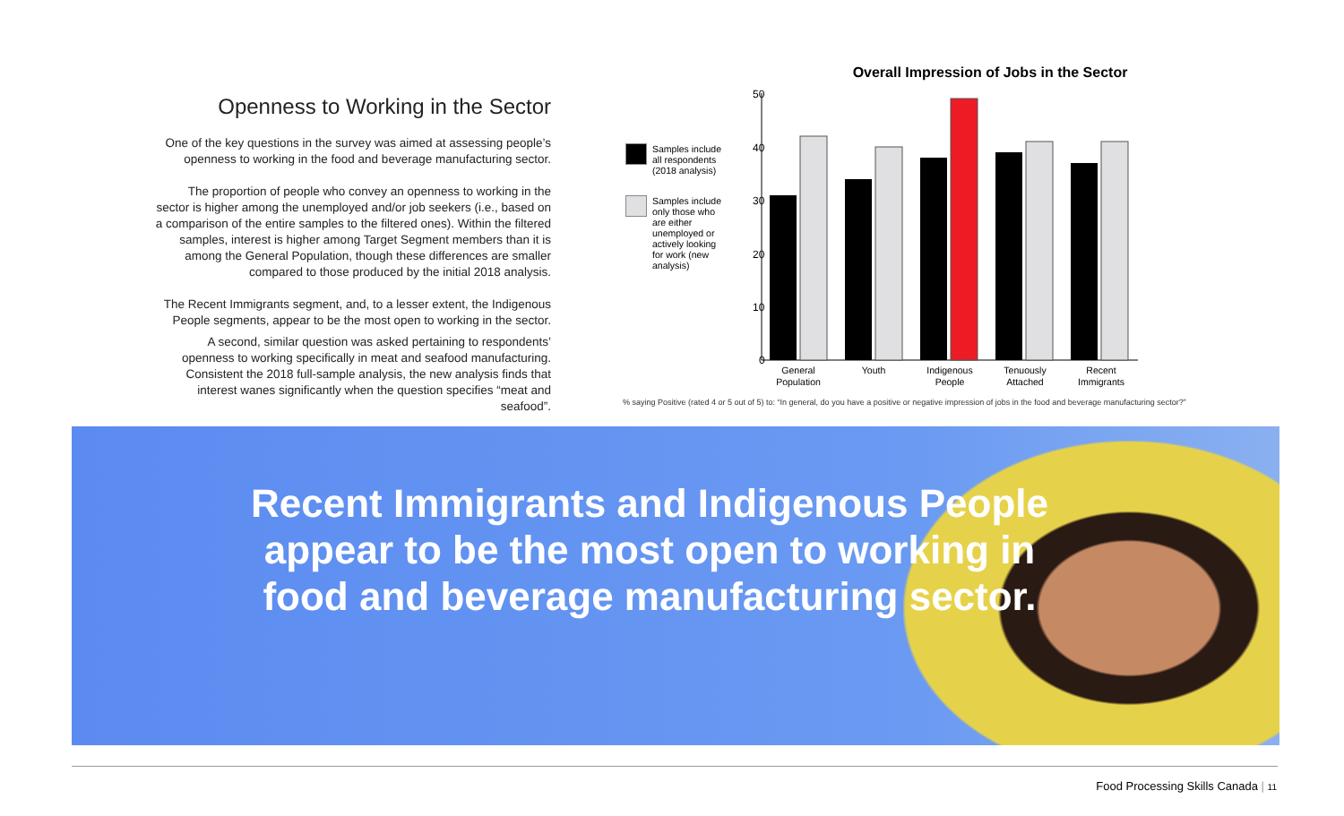Openness to Working in the Sector
One of the key questions in the survey was aimed at assessing people’s openness to working in the food and beverage manufacturing sector.
The proportion of people who convey an openness to working in the sector is higher among the unemployed and/or job seekers (i.e., based on a comparison of the entire samples to the filtered ones). Within the filtered samples, interest is higher among Target Segment members than it is among the General Population, though these differences are smaller compared to those produced by the initial 2018 analysis.
The Recent Immigrants segment, and, to a lesser extent, the Indigenous People segments, appear to be the most open to working in the sector.
A second, similar question was asked pertaining to respondents’ openness to working specifically in meat and seafood manufacturing. Consistent the 2018 full-sample analysis, the new analysis finds that interest wanes significantly when the question specifies “meat and seafood”.
Overall Impression of Jobs in the Sector
Samples include all respondents (2018 analysis)
Samples include only those who are either unemployed or actively looking for work (new analysis)
50
40
30
20
10
0
General
Population
Youth
Indigenous
People
Tenuously
Attached
Recent
Immigrants
% saying Positive (rated 4 or 5 out of 5) to: “In general, do you have a positive or negative impression of jobs in the food and beverage manufacturing sector?”
Recent Immigrants and Indigenous People appear to be the most open to working in food and beverage manufacturing sector.
Food Processing Skills Canada | 11